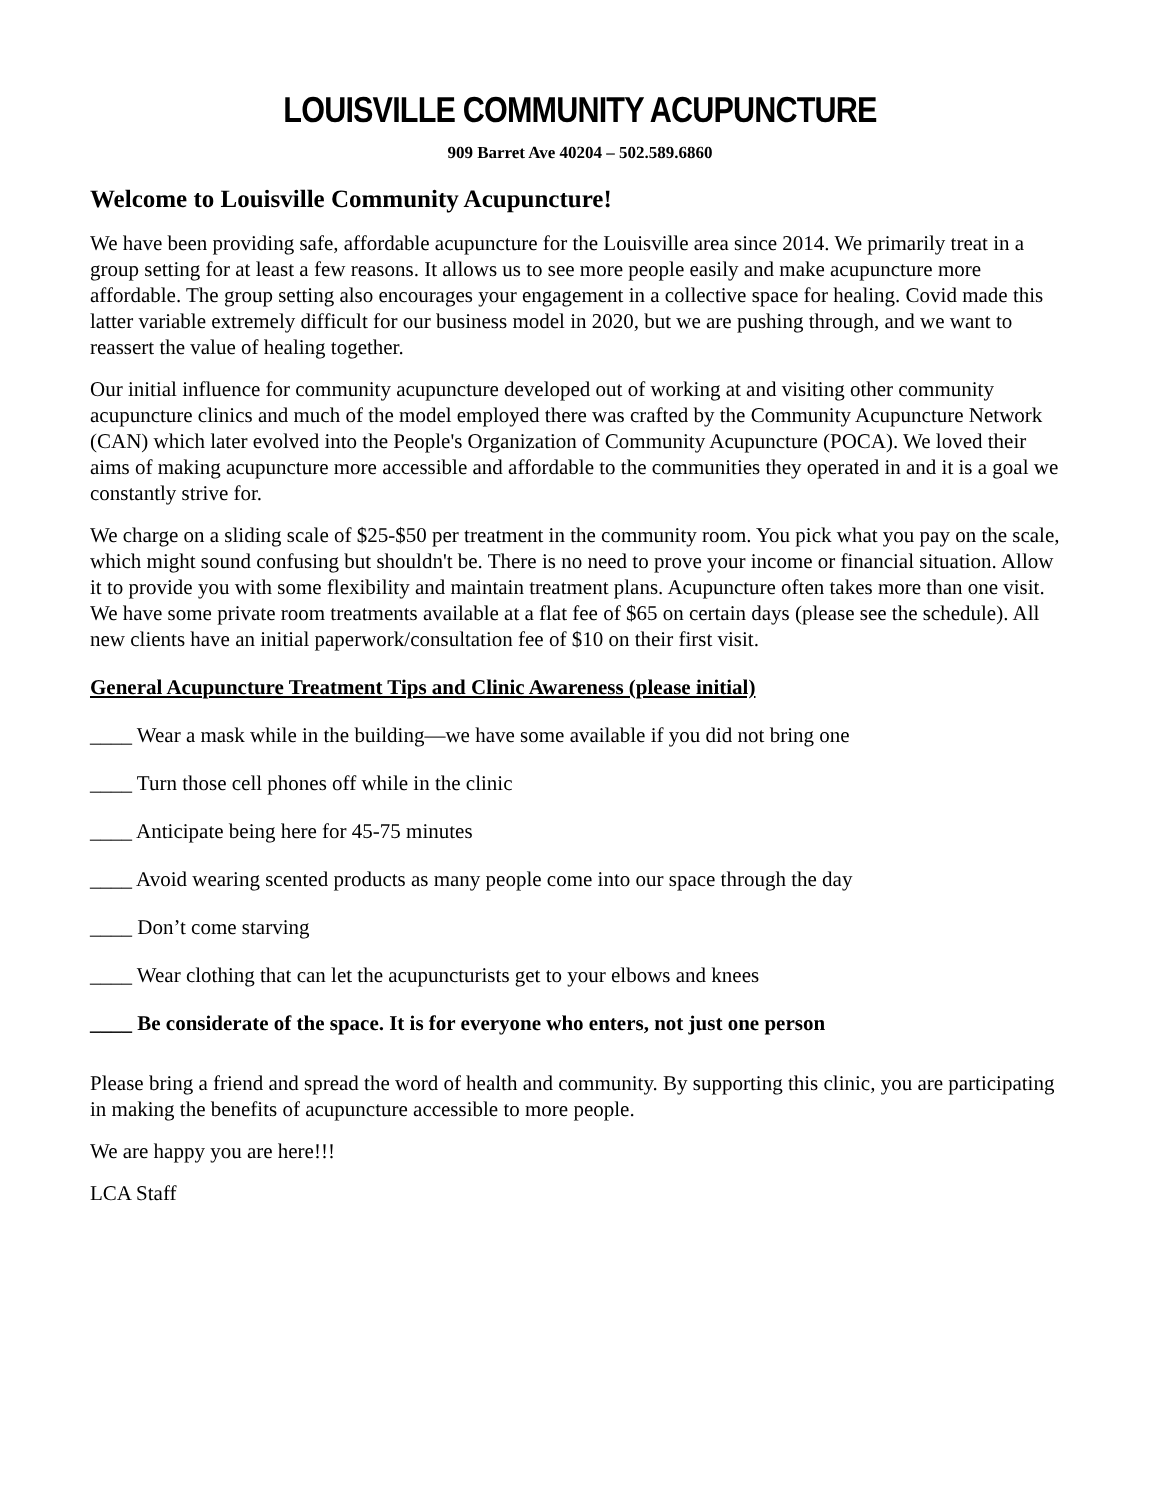LOUISVILLE COMMUNITY ACUPUNCTURE
909 Barret Ave 40204 – 502.589.6860
Welcome to Louisville Community Acupuncture!
We have been providing safe, affordable acupuncture for the Louisville area since 2014. We primarily treat in a group setting for at least a few reasons. It allows us to see more people easily and make acupuncture more affordable. The group setting also encourages your engagement in a collective space for healing. Covid made this latter variable extremely difficult for our business model in 2020, but we are pushing through, and we want to reassert the value of healing together.
Our initial influence for community acupuncture developed out of working at and visiting other community acupuncture clinics and much of the model employed there was crafted by the Community Acupuncture Network (CAN) which later evolved into the People's Organization of Community Acupuncture (POCA). We loved their aims of making acupuncture more accessible and affordable to the communities they operated in and it is a goal we constantly strive for.
We charge on a sliding scale of $25-$50 per treatment in the community room. You pick what you pay on the scale, which might sound confusing but shouldn't be. There is no need to prove your income or financial situation. Allow it to provide you with some flexibility and maintain treatment plans. Acupuncture often takes more than one visit. We have some private room treatments available at a flat fee of $65 on certain days (please see the schedule). All new clients have an initial paperwork/consultation fee of $10 on their first visit.
General Acupuncture Treatment Tips and Clinic Awareness (please initial)
____ Wear a mask while in the building—we have some available if you did not bring one
____ Turn those cell phones off while in the clinic
____ Anticipate being here for 45-75 minutes
____ Avoid wearing scented products as many people come into our space through the day
____ Don’t come starving
____ Wear clothing that can let the acupuncturists get to your elbows and knees
____ Be considerate of the space. It is for everyone who enters, not just one person
Please bring a friend and spread the word of health and community. By supporting this clinic, you are participating in making the benefits of acupuncture accessible to more people.
We are happy you are here!!!
LCA Staff